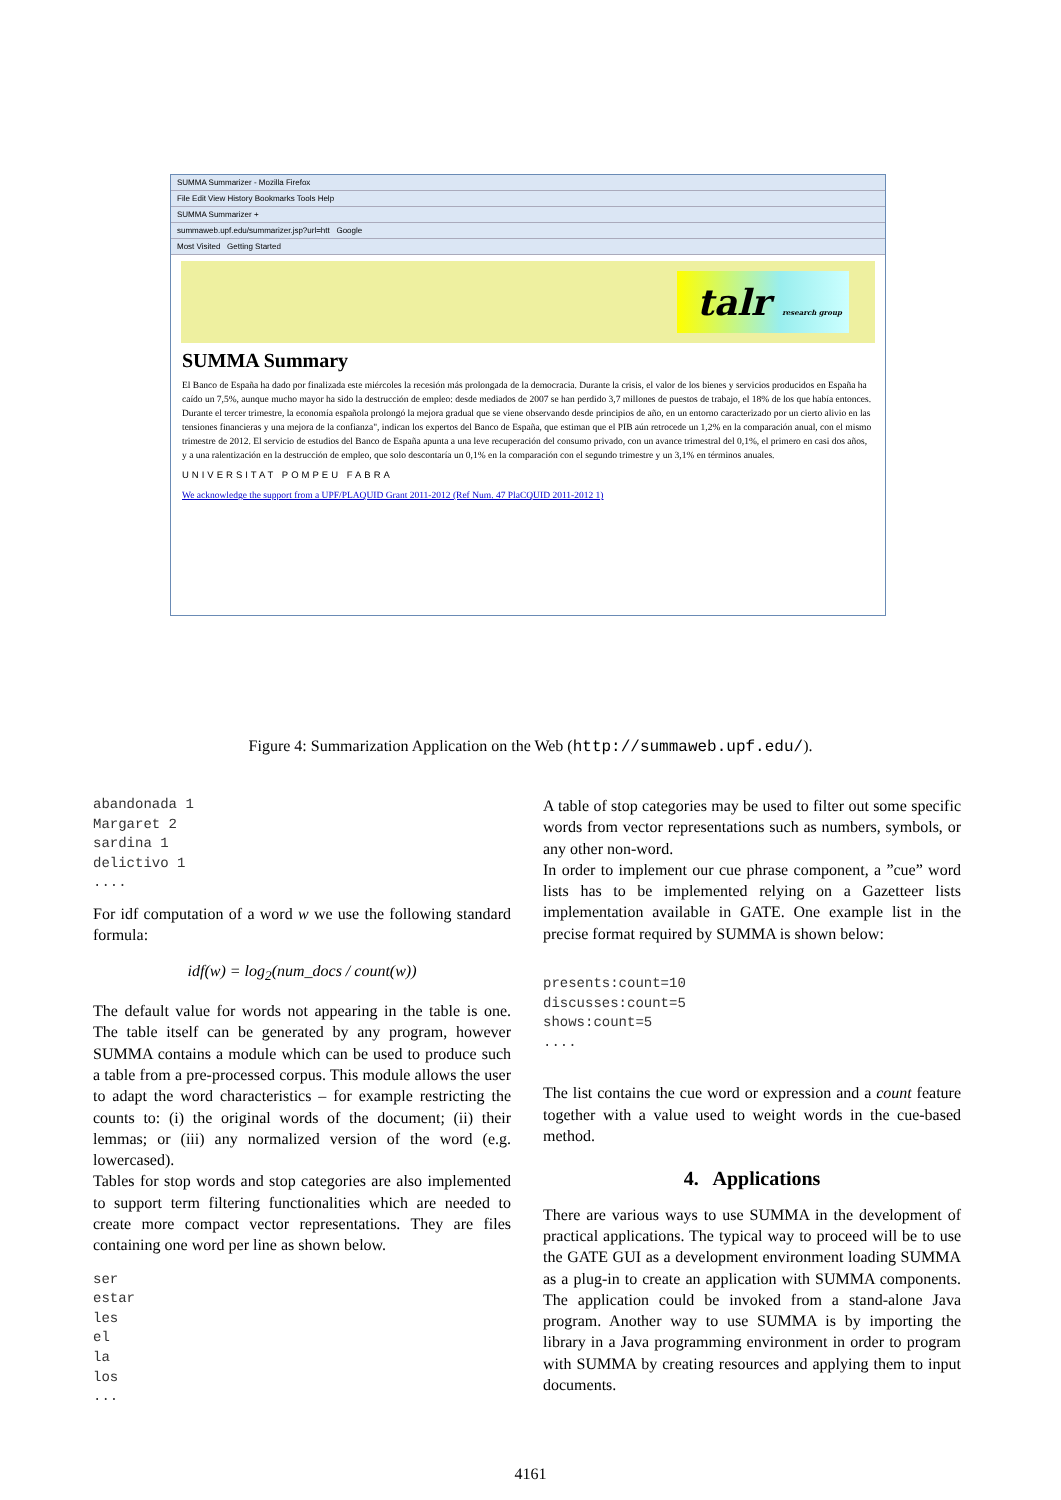SUMMA Summarizer - Mozilla Firefox
File Edit View History Bookmarks Tools Help
SUMMA Summarizer +
summaweb.upf.edu/summarizer.jsp?url=htt Google
Most Visited Getting Started
talr research group
SUMMA Summary
El Banco de España ha dado por finalizada este miércoles la recesión más prolongada de la democracia. Durante la crisis, el valor de los bienes y servicios producidos en España ha caído un 7,5%, aunque mucho mayor ha sido la destrucción de empleo: desde mediados de 2007 se han perdido 3,7 millones de puestos de trabajo, el 18% de los que había entonces. Durante el tercer trimestre, la economía española prolongó la mejora gradual que se viene observando desde principios de año, en un entorno caracterizado por un cierto alivio en las tensiones financieras y una mejora de la confianza", indican los expertos del Banco de España, que estiman que el PIB aún retrocede un 1,2% en la comparación anual, con el mismo trimestre de 2012. El servicio de estudios del Banco de España apunta a una leve recuperación del consumo privado, con un avance trimestral del 0,1%, el primero en casi dos años, y a una ralentización en la destrucción de empleo, que solo descontaría un 0,1% en la comparación con el segundo trimestre y un 3,1% en términos anuales.
UNIVERSITAT POMPEU FABRA
We acknowledge the support from a UPF/PLAQUID Grant 2011-2012 (Ref Num. 47 PlaCQUID 2011-2012 1)
Figure 4: Summarization Application on the Web (http://summaweb.upf.edu/).
abandonada 1
Margaret 2
sardina 1
delictivo 1
....
For idf computation of a word w we use the following standard formula:
idf(w) = log<sub>2</sub>(num_docs / count(w))
The default value for words not appearing in the table is one. The table itself can be generated by any program, however SUMMA contains a module which can be used to produce such a table from a pre-processed corpus. This module allows the user to adapt the word characteristics – for example restricting the counts to: (i) the original words of the document; (ii) their lemmas; or (iii) any normalized version of the word (e.g. lowercased).
Tables for stop words and stop categories are also implemented to support term filtering functionalities which are needed to create more compact vector representations. They are files containing one word per line as shown below.
ser
estar
les
el
la
los
...
A table of stop categories may be used to filter out some specific words from vector representations such as numbers, symbols, or any other non-word.
In order to implement our cue phrase component, a ”cue” word lists has to be implemented relying on a Gazetteer lists implementation available in GATE. One example list in the precise format required by SUMMA is shown below:
presents:count=10
discusses:count=5
shows:count=5
....
The list contains the cue word or expression and a count feature together with a value used to weight words in the cue-based method.
4. Applications
There are various ways to use SUMMA in the development of practical applications. The typical way to proceed will be to use the GATE GUI as a development environment loading SUMMA as a plug-in to create an application with SUMMA components. The application could be invoked from a stand-alone Java program. Another way to use SUMMA is by importing the library in a Java programming environment in order to program with SUMMA by creating resources and applying them to input documents.
4161